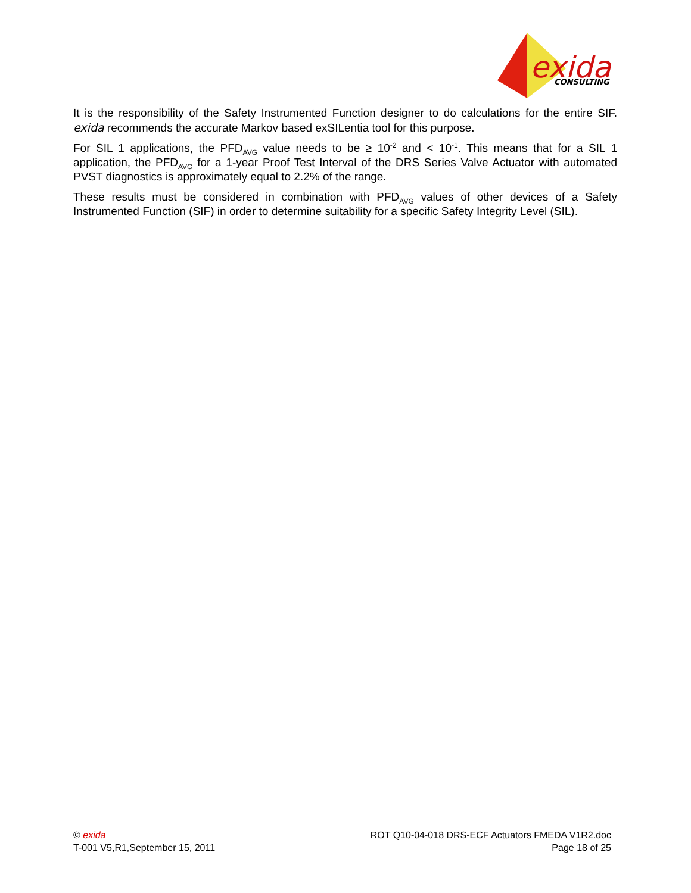exida
CONSULTING
It is the responsibility of the Safety Instrumented Function designer to do calculations for the entire SIF. exida recommends the accurate Markov based exSILentia tool for this purpose.
For SIL 1 applications, the PFD<sub>AVG</sub> value needs to be ≥ 10<sup>-2</sup> and < 10<sup>-1</sup>. This means that for a SIL 1 application, the PFD<sub>AVG</sub> for a 1-year Proof Test Interval of the DRS Series Valve Actuator with automated PVST diagnostics is approximately equal to 2.2% of the range.
These results must be considered in combination with PFD<sub>AVG</sub> values of other devices of a Safety Instrumented Function (SIF) in order to determine suitability for a specific Safety Integrity Level (SIL).
© exida
T-001 V5,R1,September 15, 2011
ROT Q10-04-018 DRS-ECF Actuators FMEDA V1R2.doc
Page 18 of 25